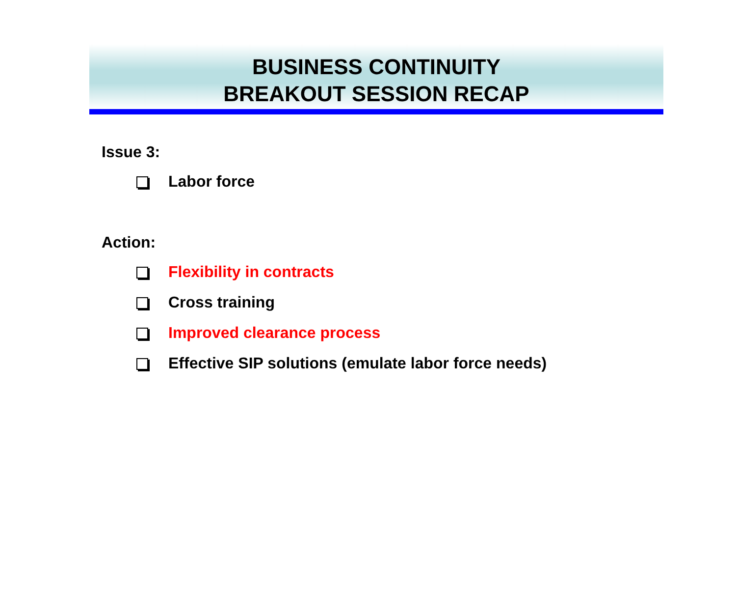BUSINESS CONTINUITY
BREAKOUT SESSION RECAP
Issue 3:
Labor force
Action:
Flexibility in contracts
Cross training
Improved clearance process
Effective SIP solutions (emulate labor force needs)